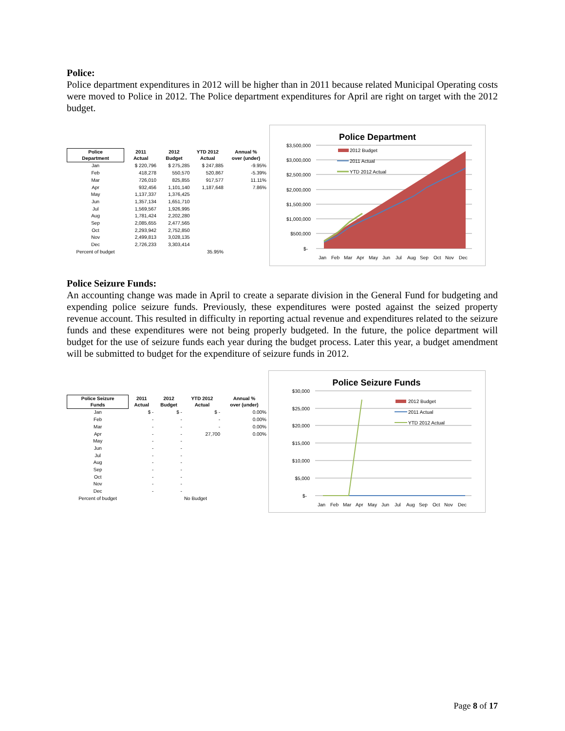Police:
Police department expenditures in 2012 will be higher than in 2011 because related Municipal Operating costs were moved to Police in 2012. The Police department expenditures for April are right on target with the 2012 budget.
| Police Department | 2011 Actual | 2012 Budget | YTD 2012 Actual | Annual % over (under) |
| --- | --- | --- | --- | --- |
| Jan | $ 220,796 | $ 275,285 | $ 247,885 | -9.95% |
| Feb | 418,278 | 550,570 | 520,867 | -5.39% |
| Mar | 726,010 | 825,855 | 917,577 | 11.11% |
| Apr | 932,456 | 1,101,140 | 1,187,648 | 7.86% |
| May | 1,137,337 | 1,376,425 | | |
| Jun | 1,357,134 | 1,651,710 | | |
| Jul | 1,569,567 | 1,926,995 | | |
| Aug | 1,781,424 | 2,202,280 | | |
| Sep | 2,085,655 | 2,477,565 | | |
| Oct | 2,293,942 | 2,752,850 | | |
| Nov | 2,499,813 | 3,028,135 | | |
| Dec | 2,726,233 | 3,303,414 | | |
| Percent of budget | | | 35.95% | |
Police Department
$3,500,000
$3,000,000
$2,500,000
$2,000,000
$1,500,000
$1,000,000
$500,000
$-
2012 Budget
2011 Actual
YTD 2012 Actual
Jan Feb Mar Apr May Jun Jul Aug Sep Oct Nov Dec
Police Seizure Funds:
An accounting change was made in April to create a separate division in the General Fund for budgeting and expending police seizure funds. Previously, these expenditures were posted against the seized property revenue account. This resulted in difficulty in reporting actual revenue and expenditures related to the seizure funds and these expenditures were not being properly budgeted. In the future, the police department will budget for the use of seizure funds each year during the budget process. Later this year, a budget amendment will be submitted to budget for the expenditure of seizure funds in 2012.
| Police Seizure Funds | 2011 Actual | 2012 Budget | YTD 2012 Actual | Annual % over (under) |
| --- | --- | --- | --- | --- |
| Jan | $ - | $ - | $ - | 0.00% |
| Feb | - | - | - | 0.00% |
| Mar | - | - | - | 0.00% |
| Apr | - | - | 27,700 | 0.00% |
| May | - | - | | |
| Jun | - | - | | |
| Jul | - | - | | |
| Aug | - | - | | |
| Sep | - | - | | |
| Oct | - | - | | |
| Nov | - | - | | |
| Dec | - | - | | |
| Percent of budget | | | No Budget | |
Police Seizure Funds
$30,000
$25,000
$20,000
$15,000
$10,000
$5,000
$-
2012 Budget
2011 Actual
YTD 2012 Actual
Jan Feb Mar Apr May Jun Jul Aug Sep Oct Nov Dec
Page 8 of 17